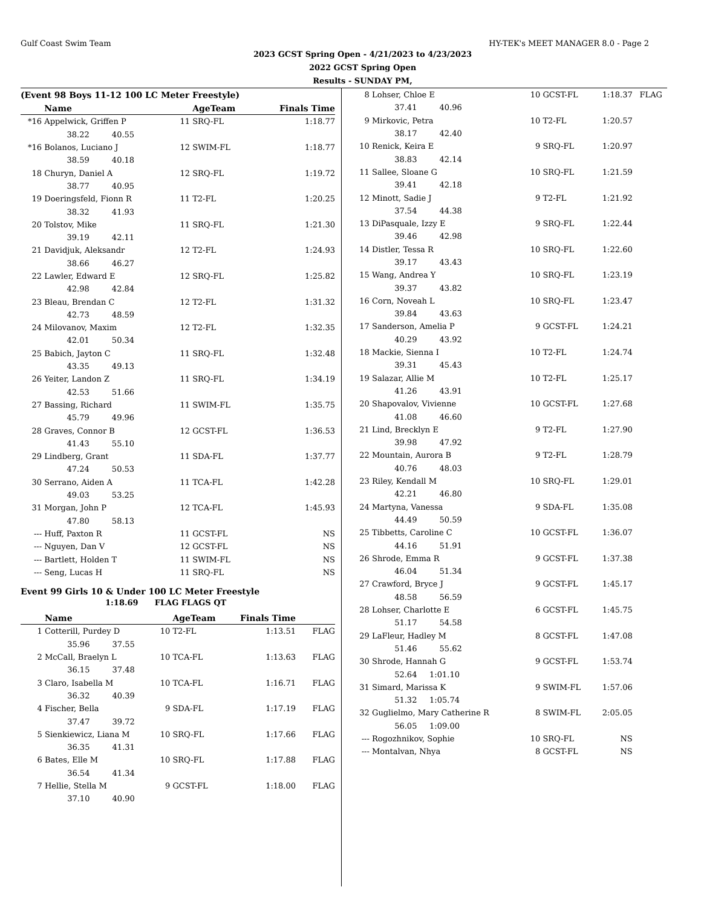Gulf Coast Swim Team HY-TEK's MEET MANAGER 8.0 - Page 2
2023 GCST Spring Open - 4/21/2023 to 4/23/2023
2022 GCST Spring Open
Results - SUNDAY PM,
(Event 98 Boys 11-12 100 LC Meter Freestyle)
| | Name | | AgeTeam | | Finals Time | |
| --- | --- | --- | --- | --- | --- | --- |
| *16 | Appelwick, Griffen P | 11 | SRQ-FL | | 1:18.77 | |
| | 38.22 40.55 | | | | | |
| *16 | Bolanos, Luciano J | 12 | SWIM-FL | | 1:18.77 | |
| | 38.59 40.18 | | | | | |
| 18 | Churyn, Daniel A | 12 | SRQ-FL | | 1:19.72 | |
| | 38.77 40.95 | | | | | |
| 19 | Doeringsfeld, Fionn R | 11 | T2-FL | | 1:20.25 | |
| | 38.32 41.93 | | | | | |
| 20 | Tolstov, Mike | 11 | SRQ-FL | | 1:21.30 | |
| | 39.19 42.11 | | | | | |
| 21 | Davidjuk, Aleksandr | 12 | T2-FL | | 1:24.93 | |
| | 38.66 46.27 | | | | | |
| 22 | Lawler, Edward E | 12 | SRQ-FL | | 1:25.82 | |
| | 42.98 42.84 | | | | | |
| 23 | Bleau, Brendan C | 12 | T2-FL | | 1:31.32 | |
| | 42.73 48.59 | | | | | |
| 24 | Milovanov, Maxim | 12 | T2-FL | | 1:32.35 | |
| | 42.01 50.34 | | | | | |
| 25 | Babich, Jayton C | 11 | SRQ-FL | | 1:32.48 | |
| | 43.35 49.13 | | | | | |
| 26 | Yeiter, Landon Z | 11 | SRQ-FL | | 1:34.19 | |
| | 42.53 51.66 | | | | | |
| 27 | Bassing, Richard | 11 | SWIM-FL | | 1:35.75 | |
| | 45.79 49.96 | | | | | |
| 28 | Graves, Connor B | 12 | GCST-FL | | 1:36.53 | |
| | 41.43 55.10 | | | | | |
| 29 | Lindberg, Grant | 11 | SDA-FL | | 1:37.77 | |
| | 47.24 50.53 | | | | | |
| 30 | Serrano, Aiden A | 11 | TCA-FL | | 1:42.28 | |
| | 49.03 53.25 | | | | | |
| 31 | Morgan, John P | 12 | TCA-FL | | 1:45.93 | |
| | 47.80 58.13 | | | | | |
| --- | Huff, Paxton R | 11 | GCST-FL | | NS | |
| --- | Nguyen, Dan V | 12 | GCST-FL | | NS | |
| --- | Bartlett, Holden T | 11 | SWIM-FL | | NS | |
| --- | Seng, Lucas H | 11 | SRQ-FL | | NS | |
Event 99 Girls 10 & Under 100 LC Meter Freestyle
1:18.69 FLAG FLAGS QT
| | Name | | AgeTeam | | Finals Time | |
| --- | --- | --- | --- | --- | --- | --- |
| 1 | Cotterill, Purdey D | 10 | T2-FL | | 1:13.51 | FLAG |
| | 35.96 37.55 | | | | | |
| 2 | McCall, Braelyn L | 10 | TCA-FL | | 1:13.63 | FLAG |
| | 36.15 37.48 | | | | | |
| 3 | Claro, Isabella M | 10 | TCA-FL | | 1:16.71 | FLAG |
| | 36.32 40.39 | | | | | |
| 4 | Fischer, Bella | 9 | SDA-FL | | 1:17.19 | FLAG |
| | 37.47 39.72 | | | | | |
| 5 | Sienkiewicz, Liana M | 10 | SRQ-FL | | 1:17.66 | FLAG |
| | 36.35 41.31 | | | | | |
| 6 | Bates, Elle M | 10 | SRQ-FL | | 1:17.88 | FLAG |
| | 36.54 41.34 | | | | | |
| 7 | Hellie, Stella M | 9 | GCST-FL | | 1:18.00 | FLAG |
| | 37.10 40.90 | | | | | |
| 8 | Lohser, Chloe E | 10 | GCST-FL | 1:18.37 | FLAG |
| | 37.41 40.96 | | | | |
| 9 | Mirkovic, Petra | 10 | T2-FL | 1:20.57 | |
| | 38.17 42.40 | | | | |
| 10 | Renick, Keira E | 9 | SRQ-FL | 1:20.97 | |
| | 38.83 42.14 | | | | |
| 11 | Sallee, Sloane G | 10 | SRQ-FL | 1:21.59 | |
| | 39.41 42.18 | | | | |
| 12 | Minott, Sadie J | 9 | T2-FL | 1:21.92 | |
| | 37.54 44.38 | | | | |
| 13 | DiPasquale, Izzy E | 9 | SRQ-FL | 1:22.44 | |
| | 39.46 42.98 | | | | |
| 14 | Distler, Tessa R | 10 | SRQ-FL | 1:22.60 | |
| | 39.17 43.43 | | | | |
| 15 | Wang, Andrea Y | 10 | SRQ-FL | 1:23.19 | |
| | 39.37 43.82 | | | | |
| 16 | Corn, Noveah L | 10 | SRQ-FL | 1:23.47 | |
| | 39.84 43.63 | | | | |
| 17 | Sanderson, Amelia P | 9 | GCST-FL | 1:24.21 | |
| | 40.29 43.92 | | | | |
| 18 | Mackie, Sienna I | 10 | T2-FL | 1:24.74 | |
| | 39.31 45.43 | | | | |
| 19 | Salazar, Allie M | 10 | T2-FL | 1:25.17 | |
| | 41.26 43.91 | | | | |
| 20 | Shapovalov, Vivienne | 10 | GCST-FL | 1:27.68 | |
| | 41.08 46.60 | | | | |
| 21 | Lind, Brecklyn E | 9 | T2-FL | 1:27.90 | |
| | 39.98 47.92 | | | | |
| 22 | Mountain, Aurora B | 9 | T2-FL | 1:28.79 | |
| | 40.76 48.03 | | | | |
| 23 | Riley, Kendall M | 10 | SRQ-FL | 1:29.01 | |
| | 42.21 46.80 | | | | |
| 24 | Martyna, Vanessa | 9 | SDA-FL | 1:35.08 | |
| | 44.49 50.59 | | | | |
| 25 | Tibbetts, Caroline C | 10 | GCST-FL | 1:36.07 | |
| | 44.16 51.91 | | | | |
| 26 | Shrode, Emma R | 9 | GCST-FL | 1:37.38 | |
| | 46.04 51.34 | | | | |
| 27 | Crawford, Bryce J | 9 | GCST-FL | 1:45.17 | |
| | 48.58 56.59 | | | | |
| 28 | Lohser, Charlotte E | 6 | GCST-FL | 1:45.75 | |
| | 51.17 54.58 | | | | |
| 29 | LaFleur, Hadley M | 8 | GCST-FL | 1:47.08 | |
| | 51.46 55.62 | | | | |
| 30 | Shrode, Hannah G | 9 | GCST-FL | 1:53.74 | |
| | 52.64 1:01.10 | | | | |
| 31 | Simard, Marissa K | 9 | SWIM-FL | 1:57.06 | |
| | 51.32 1:05.74 | | | | |
| 32 | Guglielmo, Mary Catherine R | 8 | SWIM-FL | 2:05.05 | |
| | 56.05 1:09.00 | | | | |
| --- | Rogozhnikov, Sophie | 10 | SRQ-FL | NS | |
| --- | Montalvan, Nhya | 8 | GCST-FL | NS | |